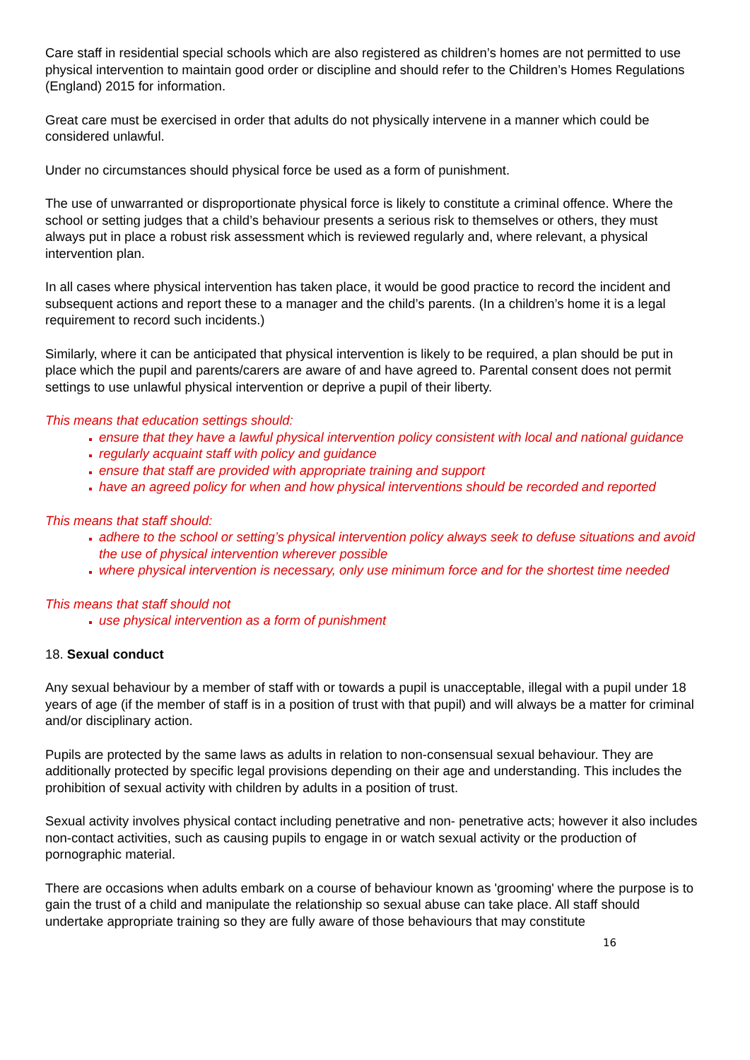Care staff in residential special schools which are also registered as children’s homes are not permitted to use physical intervention to maintain good order or discipline and should refer to the Children’s Homes Regulations (England) 2015 for information.
Great care must be exercised in order that adults do not physically intervene in a manner which could be considered unlawful.
Under no circumstances should physical force be used as a form of punishment.
The use of unwarranted or disproportionate physical force is likely to constitute a criminal offence. Where the school or setting judges that a child’s behaviour presents a serious risk to themselves or others, they must always put in place a robust risk assessment which is reviewed regularly and, where relevant, a physical intervention plan.
In all cases where physical intervention has taken place, it would be good practice to record the incident and subsequent actions and report these to a manager and the child’s parents. (In a children’s home it is a legal requirement to record such incidents.)
Similarly, where it can be anticipated that physical intervention is likely to be required, a plan should be put in place which the pupil and parents/carers are aware of and have agreed to. Parental consent does not permit settings to use unlawful physical intervention or deprive a pupil of their liberty.
This means that education settings should:
ensure that they have a lawful physical intervention policy consistent with local and national guidance
regularly acquaint staff with policy and guidance
ensure that staff are provided with appropriate training and support
have an agreed policy for when and how physical interventions should be recorded and reported
This means that staff should:
adhere to the school or setting’s physical intervention policy always seek to defuse situations and avoid the use of physical intervention wherever possible
where physical intervention is necessary, only use minimum force and for the shortest time needed
This means that staff should not
use physical intervention as a form of punishment
18. Sexual conduct
Any sexual behaviour by a member of staff with or towards a pupil is unacceptable, illegal with a pupil under 18 years of age (if the member of staff is in a position of trust with that pupil) and will always be a matter for criminal and/or disciplinary action.
Pupils are protected by the same laws as adults in relation to non-consensual sexual behaviour. They are additionally protected by specific legal provisions depending on their age and understanding. This includes the prohibition of sexual activity with children by adults in a position of trust.
Sexual activity involves physical contact including penetrative and non- penetrative acts; however it also includes non-contact activities, such as causing pupils to engage in or watch sexual activity or the production of pornographic material.
There are occasions when adults embark on a course of behaviour known as 'grooming' where the purpose is to gain the trust of a child and manipulate the relationship so sexual abuse can take place. All staff should undertake appropriate training so they are fully aware of those behaviours that may constitute
16